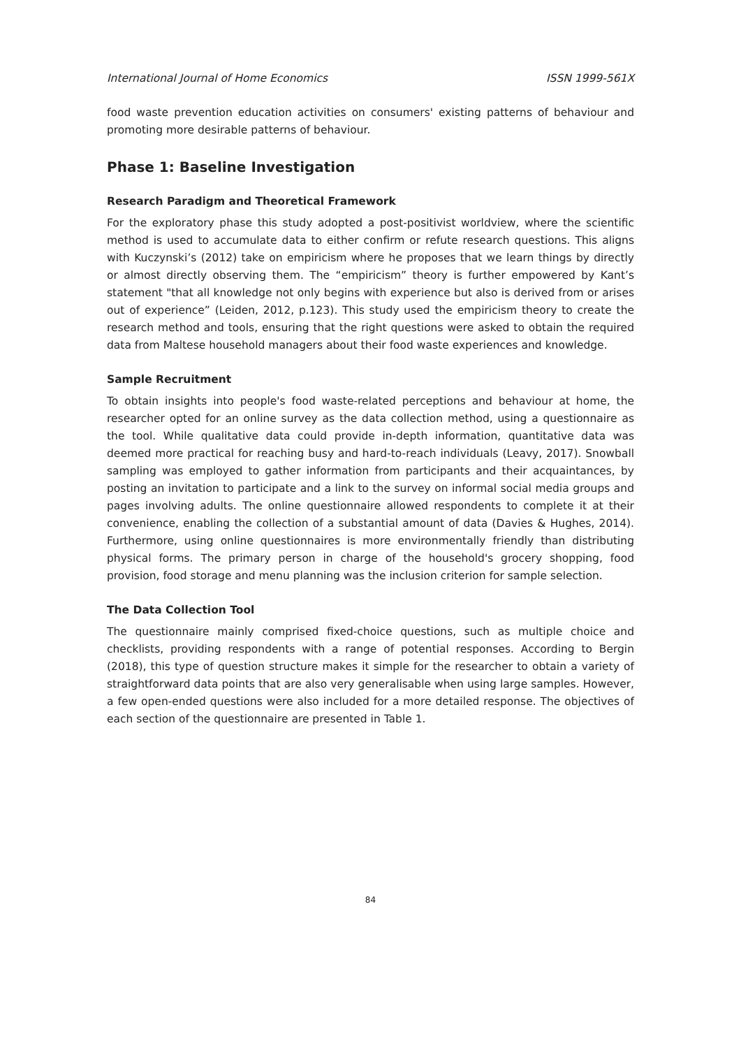International Journal of Home Economics ISSN 1999-561X
food waste prevention education activities on consumers' existing patterns of behaviour and promoting more desirable patterns of behaviour.
Phase 1: Baseline Investigation
Research Paradigm and Theoretical Framework
For the exploratory phase this study adopted a post-positivist worldview, where the scientific method is used to accumulate data to either confirm or refute research questions. This aligns with Kuczynski’s (2012) take on empiricism where he proposes that we learn things by directly or almost directly observing them. The “empiricism” theory is further empowered by Kant’s statement "that all knowledge not only begins with experience but also is derived from or arises out of experience” (Leiden, 2012, p.123). This study used the empiricism theory to create the research method and tools, ensuring that the right questions were asked to obtain the required data from Maltese household managers about their food waste experiences and knowledge.
Sample Recruitment
To obtain insights into people's food waste-related perceptions and behaviour at home, the researcher opted for an online survey as the data collection method, using a questionnaire as the tool. While qualitative data could provide in-depth information, quantitative data was deemed more practical for reaching busy and hard-to-reach individuals (Leavy, 2017). Snowball sampling was employed to gather information from participants and their acquaintances, by posting an invitation to participate and a link to the survey on informal social media groups and pages involving adults. The online questionnaire allowed respondents to complete it at their convenience, enabling the collection of a substantial amount of data (Davies & Hughes, 2014). Furthermore, using online questionnaires is more environmentally friendly than distributing physical forms. The primary person in charge of the household's grocery shopping, food provision, food storage and menu planning was the inclusion criterion for sample selection.
The Data Collection Tool
The questionnaire mainly comprised fixed-choice questions, such as multiple choice and checklists, providing respondents with a range of potential responses. According to Bergin (2018), this type of question structure makes it simple for the researcher to obtain a variety of straightforward data points that are also very generalisable when using large samples. However, a few open-ended questions were also included for a more detailed response. The objectives of each section of the questionnaire are presented in Table 1.
84